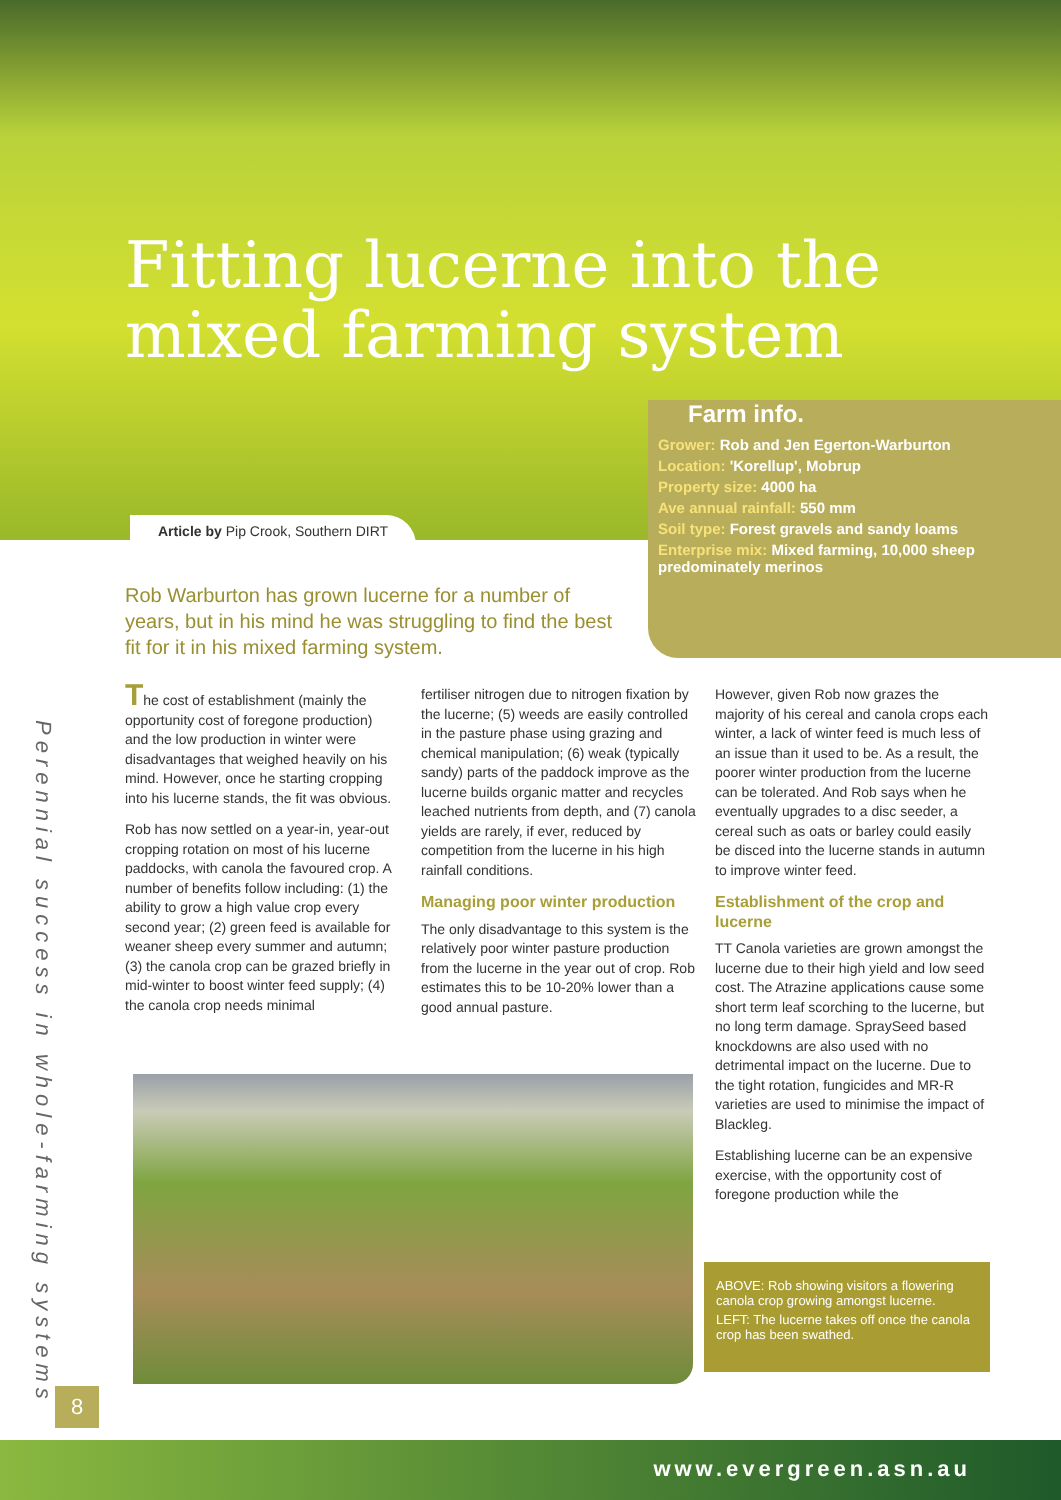Fitting lucerne into the mixed farming system
Article by Pip Crook, Southern DIRT
Farm info.
Grower: Rob and Jen Egerton-Warburton
Location: 'Korellup', Mobrup
Property size: 4000 ha
Ave annual rainfall: 550 mm
Soil type: Forest gravels and sandy loams
Enterprise mix: Mixed farming, 10,000 sheep predominately merinos
Rob Warburton has grown lucerne for a number of years, but in his mind he was struggling to find the best fit for it in his mixed farming system.
Perennial success in whole-farming systems
The cost of establishment (mainly the opportunity cost of foregone production) and the low production in winter were disadvantages that weighed heavily on his mind. However, once he starting cropping into his lucerne stands, the fit was obvious.
Rob has now settled on a year-in, year-out cropping rotation on most of his lucerne paddocks, with canola the favoured crop. A number of benefits follow including: (1) the ability to grow a high value crop every second year; (2) green feed is available for weaner sheep every summer and autumn; (3) the canola crop can be grazed briefly in mid-winter to boost winter feed supply; (4) the canola crop needs minimal
fertiliser nitrogen due to nitrogen fixation by the lucerne; (5) weeds are easily controlled in the pasture phase using grazing and chemical manipulation; (6) weak (typically sandy) parts of the paddock improve as the lucerne builds organic matter and recycles leached nutrients from depth, and (7) canola yields are rarely, if ever, reduced by competition from the lucerne in his high rainfall conditions.
Managing poor winter production
The only disadvantage to this system is the relatively poor winter pasture production from the lucerne in the year out of crop. Rob estimates this to be 10-20% lower than a good annual pasture.
However, given Rob now grazes the majority of his cereal and canola crops each winter, a lack of winter feed is much less of an issue than it used to be. As a result, the poorer winter production from the lucerne can be tolerated. And Rob says when he eventually upgrades to a disc seeder, a cereal such as oats or barley could easily be disced into the lucerne stands in autumn to improve winter feed.
Establishment of the crop and lucerne
TT Canola varieties are grown amongst the lucerne due to their high yield and low seed cost. The Atrazine applications cause some short term leaf scorching to the lucerne, but no long term damage. SpraySeed based knockdowns are also used with no detrimental impact on the lucerne. Due to the tight rotation, fungicides and MR-R varieties are used to minimise the impact of Blackleg.
Establishing lucerne can be an expensive exercise, with the opportunity cost of foregone production while the
ABOVE: Rob showing visitors a flowering canola crop growing amongst lucerne.
LEFT: The lucerne takes off once the canola crop has been swathed.
8
www.evergreen.asn.au